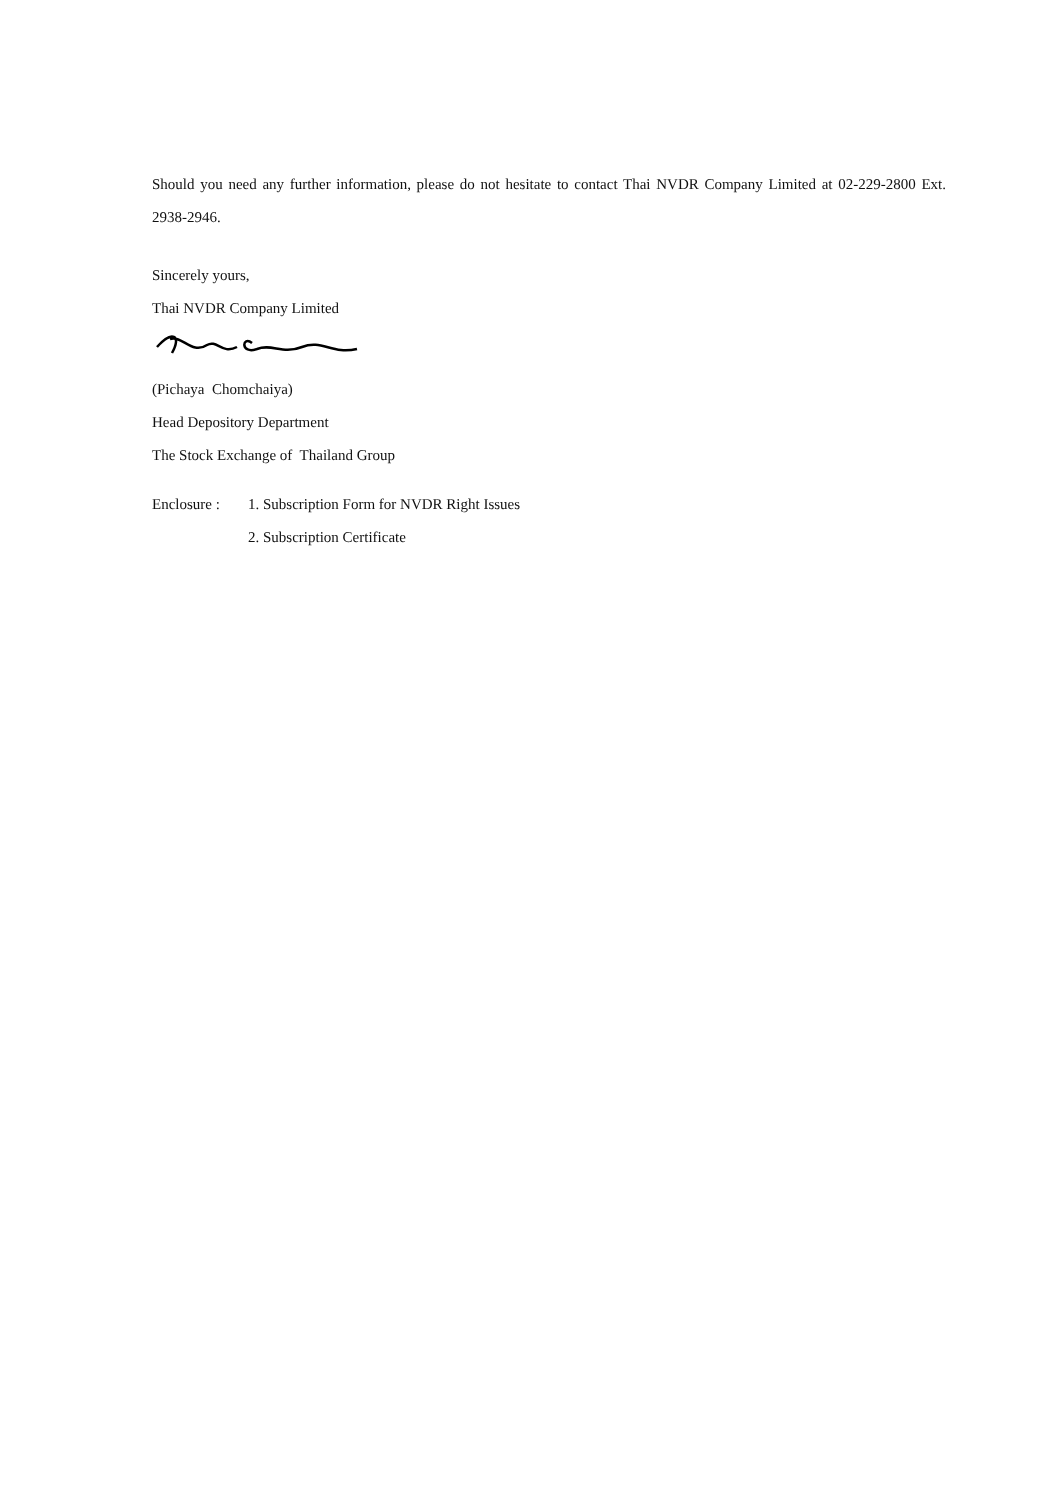Should you need any further information, please do not hesitate to contact Thai NVDR Company Limited at 02-229-2800 Ext. 2938-2946.
Sincerely yours,
Thai NVDR Company Limited
(Pichaya Chomchaiya)
Head Depository Department
The Stock Exchange of Thailand Group
Enclosure :
1. Subscription Form for NVDR Right Issues
2. Subscription Certificate